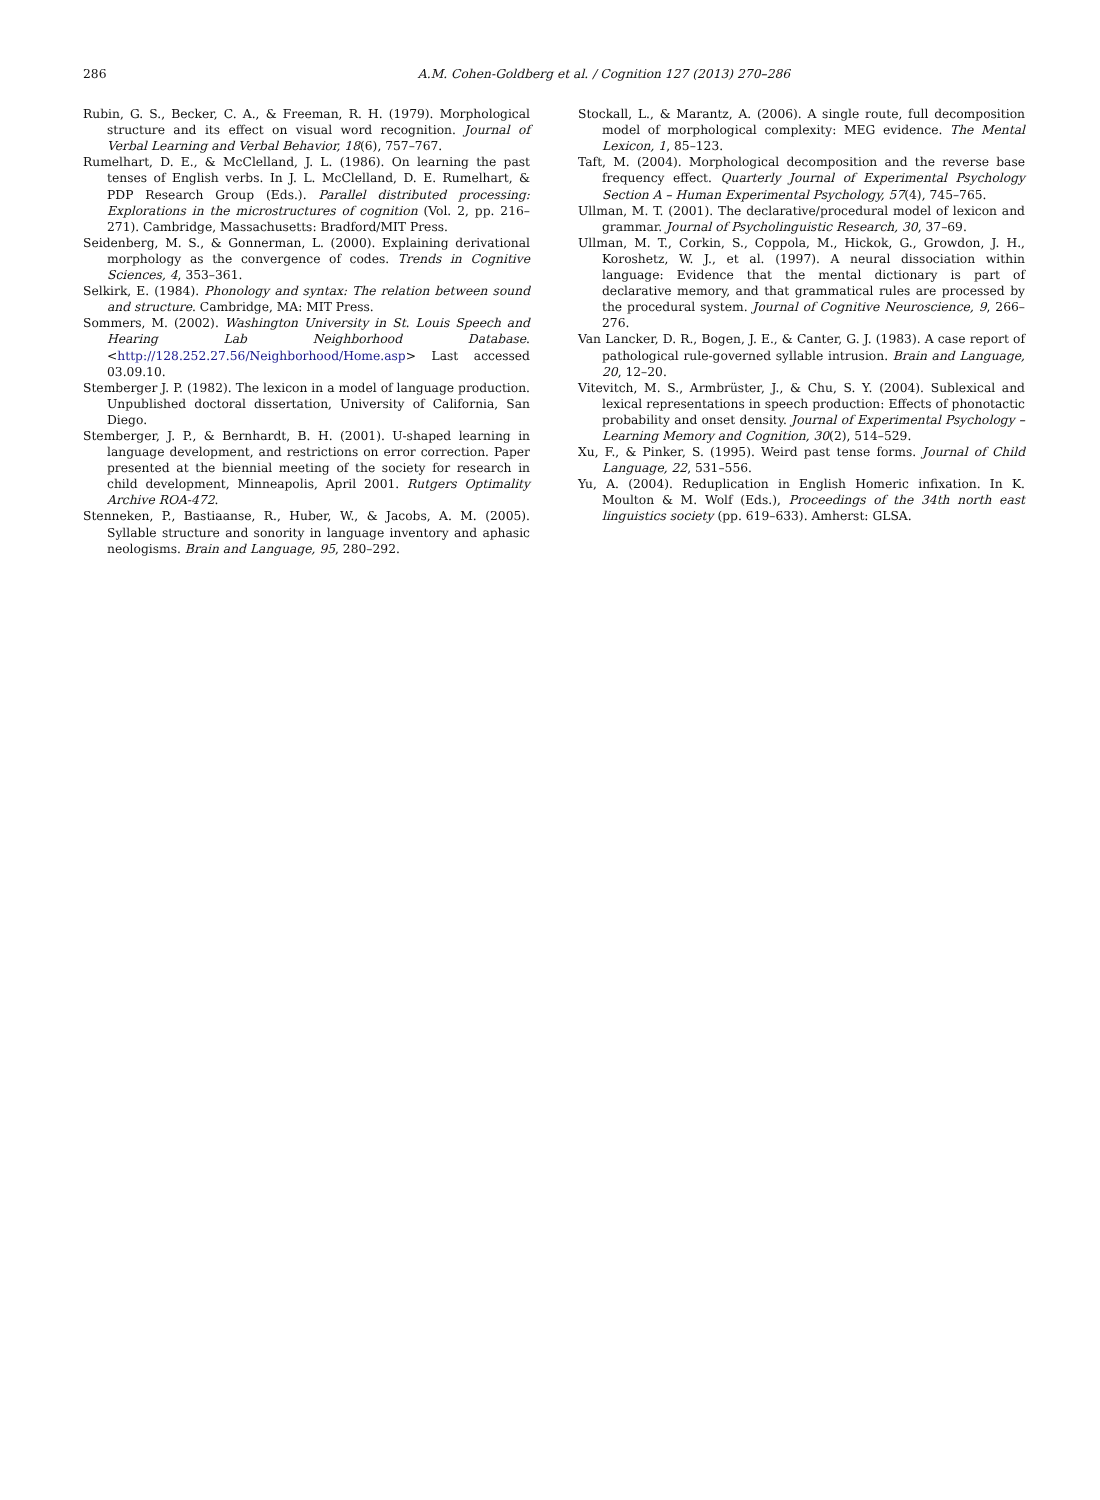286 A.M. Cohen-Goldberg et al. / Cognition 127 (2013) 270–286
Rubin, G. S., Becker, C. A., & Freeman, R. H. (1979). Morphological structure and its effect on visual word recognition. Journal of Verbal Learning and Verbal Behavior, 18(6), 757–767.
Rumelhart, D. E., & McClelland, J. L. (1986). On learning the past tenses of English verbs. In J. L. McClelland, D. E. Rumelhart, & PDP Research Group (Eds.). Parallel distributed processing: Explorations in the microstructures of cognition (Vol. 2, pp. 216–271). Cambridge, Massachusetts: Bradford/MIT Press.
Seidenberg, M. S., & Gonnerman, L. (2000). Explaining derivational morphology as the convergence of codes. Trends in Cognitive Sciences, 4, 353–361.
Selkirk, E. (1984). Phonology and syntax: The relation between sound and structure. Cambridge, MA: MIT Press.
Sommers, M. (2002). Washington University in St. Louis Speech and Hearing Lab Neighborhood Database. <http://128.252.27.56/Neighborhood/Home.asp> Last accessed 03.09.10.
Stemberger J. P. (1982). The lexicon in a model of language production. Unpublished doctoral dissertation, University of California, San Diego.
Stemberger, J. P., & Bernhardt, B. H. (2001). U-shaped learning in language development, and restrictions on error correction. Paper presented at the biennial meeting of the society for research in child development, Minneapolis, April 2001. Rutgers Optimality Archive ROA-472.
Stenneken, P., Bastiaanse, R., Huber, W., & Jacobs, A. M. (2005). Syllable structure and sonority in language inventory and aphasic neologisms. Brain and Language, 95, 280–292.
Stockall, L., & Marantz, A. (2006). A single route, full decomposition model of morphological complexity: MEG evidence. The Mental Lexicon, 1, 85–123.
Taft, M. (2004). Morphological decomposition and the reverse base frequency effect. Quarterly Journal of Experimental Psychology Section A – Human Experimental Psychology, 57(4), 745–765.
Ullman, M. T. (2001). The declarative/procedural model of lexicon and grammar. Journal of Psycholinguistic Research, 30, 37–69.
Ullman, M. T., Corkin, S., Coppola, M., Hickok, G., Growdon, J. H., Koroshetz, W. J., et al. (1997). A neural dissociation within language: Evidence that the mental dictionary is part of declarative memory, and that grammatical rules are processed by the procedural system. Journal of Cognitive Neuroscience, 9, 266–276.
Van Lancker, D. R., Bogen, J. E., & Canter, G. J. (1983). A case report of pathological rule-governed syllable intrusion. Brain and Language, 20, 12–20.
Vitevitch, M. S., Armbrüster, J., & Chu, S. Y. (2004). Sublexical and lexical representations in speech production: Effects of phonotactic probability and onset density. Journal of Experimental Psychology – Learning Memory and Cognition, 30(2), 514–529.
Xu, F., & Pinker, S. (1995). Weird past tense forms. Journal of Child Language, 22, 531–556.
Yu, A. (2004). Reduplication in English Homeric infixation. In K. Moulton & M. Wolf (Eds.), Proceedings of the 34th north east linguistics society (pp. 619–633). Amherst: GLSA.